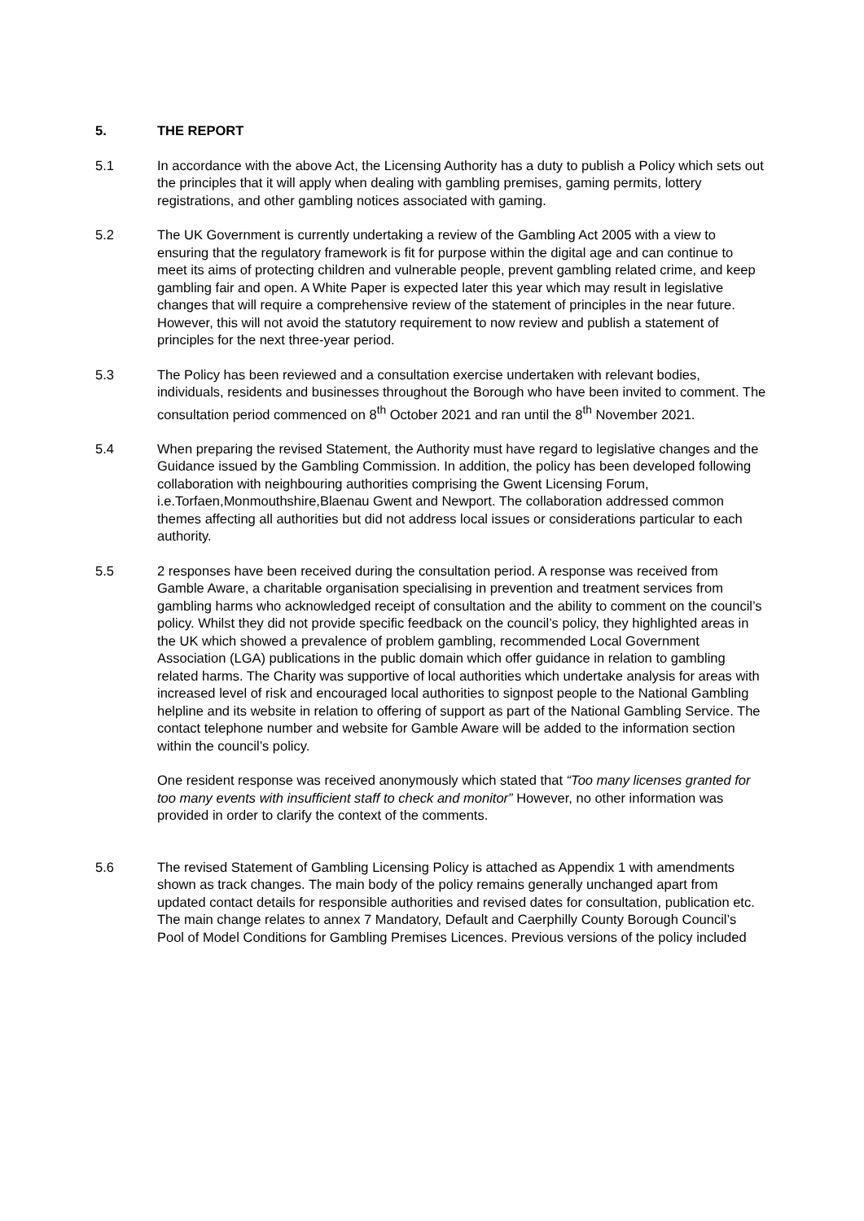5. THE REPORT
5.1 In accordance with the above Act, the Licensing Authority has a duty to publish a Policy which sets out the principles that it will apply when dealing with gambling premises, gaming permits, lottery registrations, and other gambling notices associated with gaming.
5.2 The UK Government is currently undertaking a review of the Gambling Act 2005 with a view to ensuring that the regulatory framework is fit for purpose within the digital age and can continue to meet its aims of protecting children and vulnerable people, prevent gambling related crime, and keep gambling fair and open. A White Paper is expected later this year which may result in legislative changes that will require a comprehensive review of the statement of principles in the near future. However, this will not avoid the statutory requirement to now review and publish a statement of principles for the next three-year period.
5.3 The Policy has been reviewed and a consultation exercise undertaken with relevant bodies, individuals, residents and businesses throughout the Borough who have been invited to comment. The consultation period commenced on 8<sup>th</sup> October 2021 and ran until the 8<sup>th</sup> November 2021.
5.4 When preparing the revised Statement, the Authority must have regard to legislative changes and the Guidance issued by the Gambling Commission. In addition, the policy has been developed following collaboration with neighbouring authorities comprising the Gwent Licensing Forum, i.e.Torfaen,Monmouthshire,Blaenau Gwent and Newport. The collaboration addressed common themes affecting all authorities but did not address local issues or considerations particular to each authority.
5.5 2 responses have been received during the consultation period. A response was received from Gamble Aware, a charitable organisation specialising in prevention and treatment services from gambling harms who acknowledged receipt of consultation and the ability to comment on the council’s policy. Whilst they did not provide specific feedback on the council’s policy, they highlighted areas in the UK which showed a prevalence of problem gambling, recommended Local Government Association (LGA) publications in the public domain which offer guidance in relation to gambling related harms. The Charity was supportive of local authorities which undertake analysis for areas with increased level of risk and encouraged local authorities to signpost people to the National Gambling helpline and its website in relation to offering of support as part of the National Gambling Service. The contact telephone number and website for Gamble Aware will be added to the information section within the council’s policy.
One resident response was received anonymously which stated that “Too many licenses granted for too many events with insufficient staff to check and monitor” However, no other information was provided in order to clarify the context of the comments.
5.6 The revised Statement of Gambling Licensing Policy is attached as Appendix 1 with amendments shown as track changes. The main body of the policy remains generally unchanged apart from updated contact details for responsible authorities and revised dates for consultation, publication etc. The main change relates to annex 7 Mandatory, Default and Caerphilly County Borough Council’s Pool of Model Conditions for Gambling Premises Licences. Previous versions of the policy included